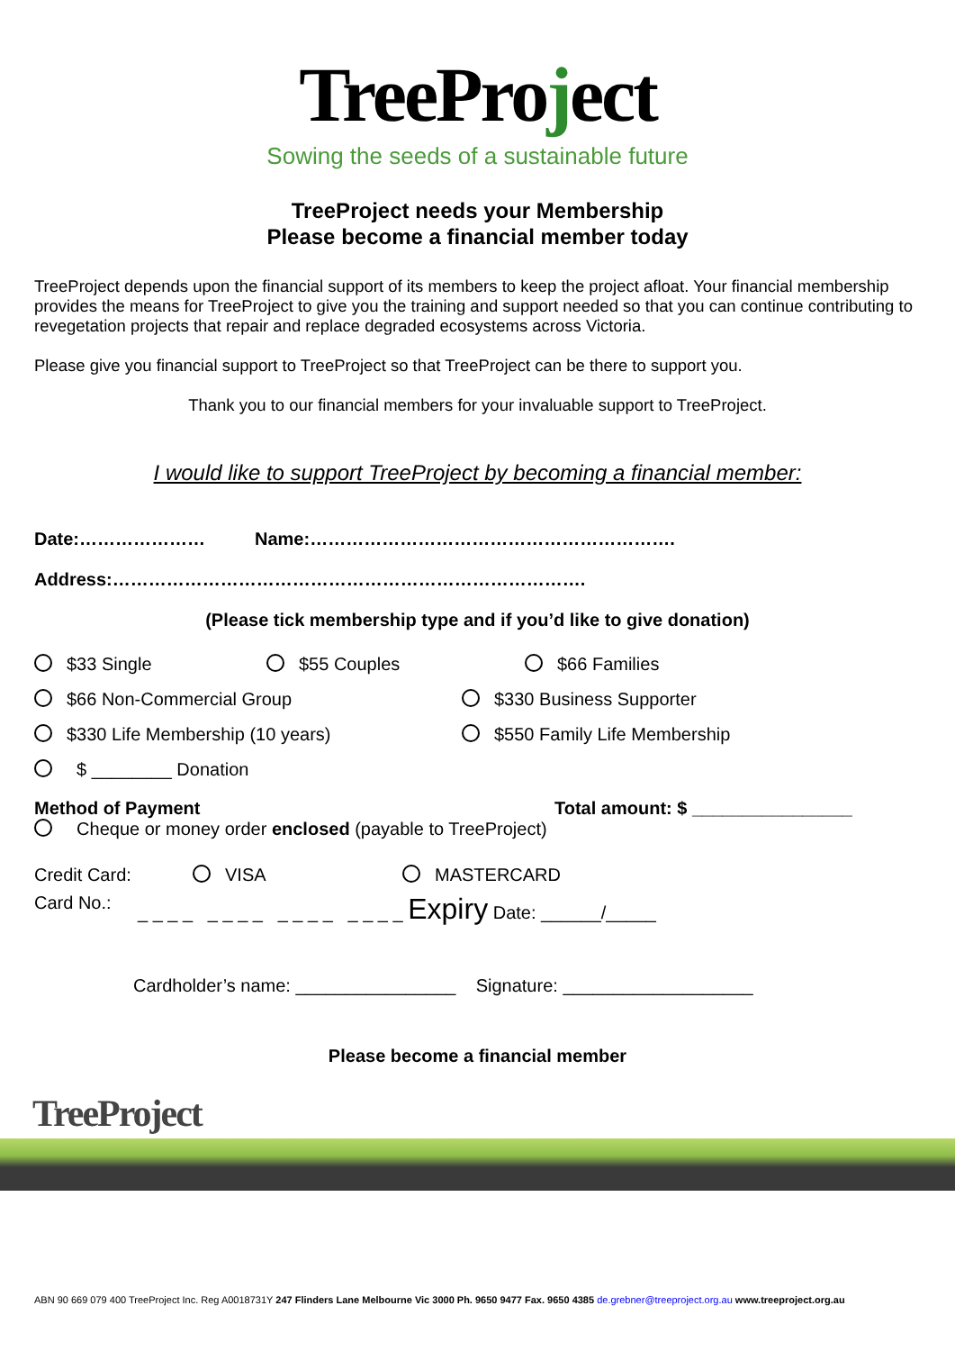TreeProject
Sowing the seeds of a sustainable future
TreeProject needs your Membership
Please become a financial member today
TreeProject depends upon the financial support of its members to keep the project afloat. Your financial membership provides the means for TreeProject to give you the training and support needed so that you can continue contributing to revegetation projects that repair and replace degraded ecosystems across Victoria.
Please give you financial support to TreeProject so that TreeProject can be there to support you.
Thank you to our financial members for your invaluable support to TreeProject.
I would like to support TreeProject by becoming a financial member:
Date:………………… Name:…………………………………………………….
Address:…………………………………………………………………….
(Please tick membership type and if you’d like to give donation)
$33 Single $55 Couples $66 Families
$66 Non-Commercial Group $330 Business Supporter
$330 Life Membership (10 years) $550 Family Life Membership
$ ________ Donation
Method of Payment Total amount: $ ________________
Cheque or money order enclosed (payable to TreeProject)
Credit Card: VISA MASTERCARD
Card No.: _ _ _ _ _ _ _ _ _ _ _ _ _ _ _ _ Expiry Date: ______/_____
Cardholder’s name: ________________ Signature: ___________________
Please become a financial member
TreeProject
ABN 90 669 079 400 TreeProject Inc. Reg A0018731Y 247 Flinders Lane Melbourne Vic 3000 Ph. 9650 9477 Fax. 9650 4385 de.grebner@treeproject.org.au www.treeproject.org.au